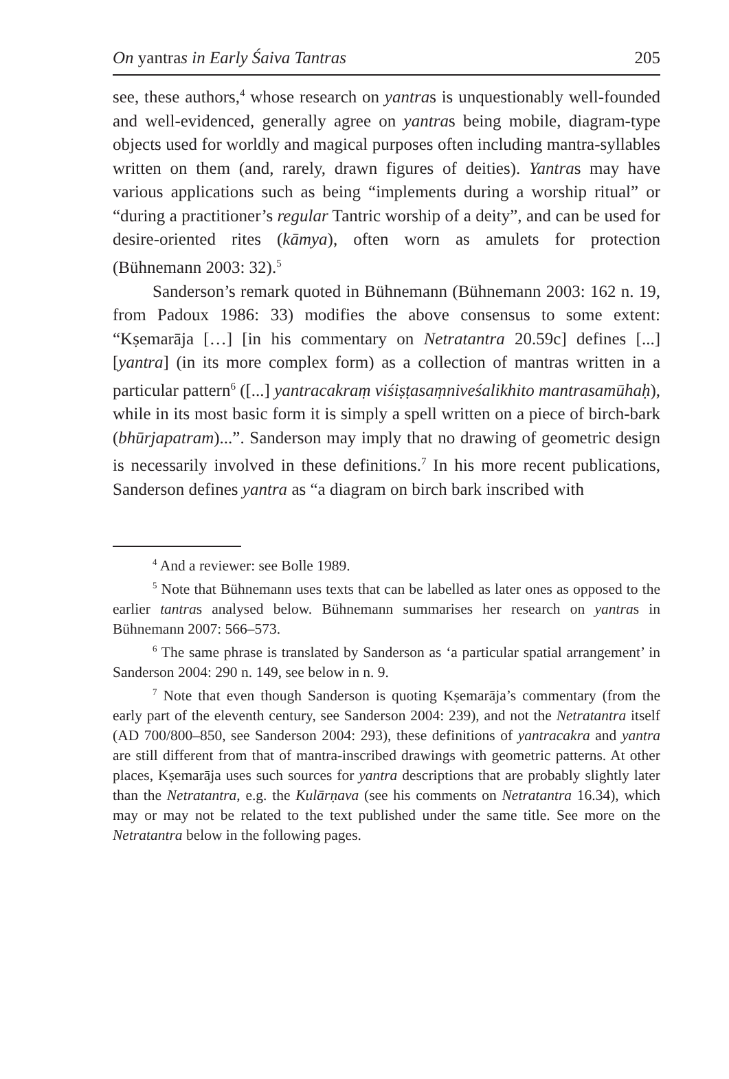On yantras in Early Śaiva Tantras 205
see, these authors,<sup>4</sup> whose research on yantras is unquestionably well-founded and well-evidenced, generally agree on yantras being mobile, diagram-type objects used for worldly and magical purposes often including mantra-syllables written on them (and, rarely, drawn figures of deities). Yantras may have various applications such as being “implements during a worship ritual” or “during a practitioner’s regular Tantric worship of a deity”, and can be used for desire-oriented rites (kāmya), often worn as amulets for protection (Bühnemann 2003: 32).<sup>5</sup>
Sanderson’s remark quoted in Bühnemann (Bühnemann 2003: 162 n. 19, from Padoux 1986: 33) modifies the above consensus to some extent: “Kṣemarāja […] [in his commentary on Netratantra 20.59c] defines [...] [yantra] (in its more complex form) as a collection of mantras written in a particular pattern<sup>6</sup> ([...] yantracakraṃ viśiṣṭasaṃniveśalikhito mantrasamūhaḥ), while in its most basic form it is simply a spell written on a piece of birch-bark (bhūrjapatram)...”. Sanderson may imply that no drawing of geometric design is necessarily involved in these definitions.<sup>7</sup> In his more recent publications, Sanderson defines yantra as “a diagram on birch bark inscribed with
<sup>4</sup> And a reviewer: see Bolle 1989.
<sup>5</sup> Note that Bühnemann uses texts that can be labelled as later ones as opposed to the earlier tantras analysed below. Bühnemann summarises her research on yantras in Bühnemann 2007: 566–573.
<sup>6</sup> The same phrase is translated by Sanderson as ‘a particular spatial arrangement’ in Sanderson 2004: 290 n. 149, see below in n. 9.
<sup>7</sup> Note that even though Sanderson is quoting Kṣemarāja’s commentary (from the early part of the eleventh century, see Sanderson 2004: 239), and not the Netratantra itself (AD 700/800–850, see Sanderson 2004: 293), these definitions of yantracakra and yantra are still different from that of mantra-inscribed drawings with geometric patterns. At other places, Kṣemarāja uses such sources for yantra descriptions that are probably slightly later than the Netratantra, e.g. the Kulārṇava (see his comments on Netratantra 16.34), which may or may not be related to the text published under the same title. See more on the Netratantra below in the following pages.